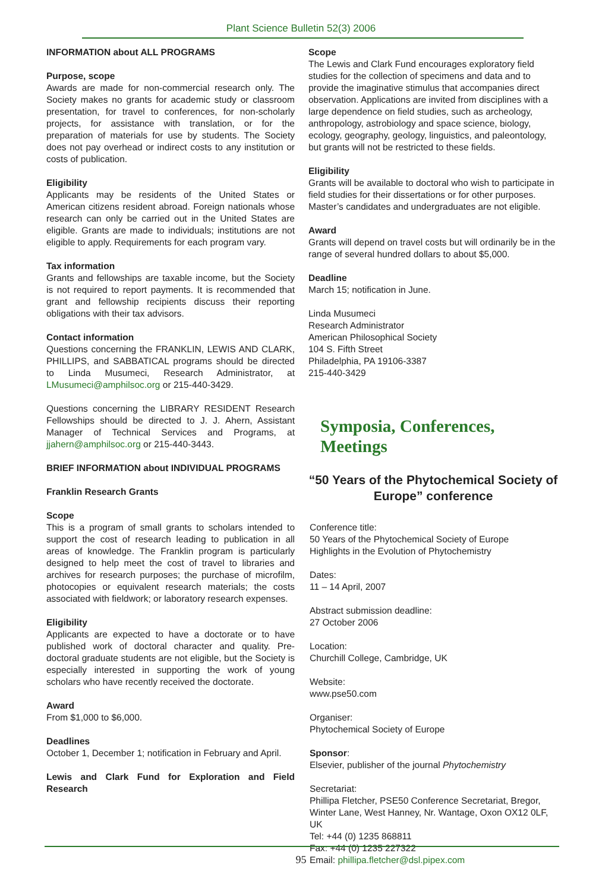Plant Science Bulletin 52(3) 2006
INFORMATION about ALL PROGRAMS
Purpose, scope
Awards are made for non-commercial research only. The Society makes no grants for academic study or classroom presentation, for travel to conferences, for non-scholarly projects, for assistance with translation, or for the preparation of materials for use by students. The Society does not pay overhead or indirect costs to any institution or costs of publication.
Eligibility
Applicants may be residents of the United States or American citizens resident abroad. Foreign nationals whose research can only be carried out in the United States are eligible. Grants are made to individuals; institutions are not eligible to apply. Requirements for each program vary.
Tax information
Grants and fellowships are taxable income, but the Society is not required to report payments. It is recommended that grant and fellowship recipients discuss their reporting obligations with their tax advisors.
Contact information
Questions concerning the FRANKLIN, LEWIS AND CLARK, PHILLIPS, and SABBATICAL programs should be directed to Linda Musumeci, Research Administrator, at LMusumeci@amphilsoc.org or 215-440-3429.
Questions concerning the LIBRARY RESIDENT Research Fellowships should be directed to J. J. Ahern, Assistant Manager of Technical Services and Programs, at jjahern@amphilsoc.org or 215-440-3443.
BRIEF INFORMATION about INDIVIDUAL PROGRAMS
Franklin Research Grants
Scope
This is a program of small grants to scholars intended to support the cost of research leading to publication in all areas of knowledge. The Franklin program is particularly designed to help meet the cost of travel to libraries and archives for research purposes; the purchase of microfilm, photocopies or equivalent research materials; the costs associated with fieldwork; or laboratory research expenses.
Eligibility
Applicants are expected to have a doctorate or to have published work of doctoral character and quality. Pre-doctoral graduate students are not eligible, but the Society is especially interested in supporting the work of young scholars who have recently received the doctorate.
Award
From $1,000 to $6,000.
Deadlines
October 1, December 1; notification in February and April.
Lewis and Clark Fund for Exploration and Field Research
Scope
The Lewis and Clark Fund encourages exploratory field studies for the collection of specimens and data and to provide the imaginative stimulus that accompanies direct observation. Applications are invited from disciplines with a large dependence on field studies, such as archeology, anthropology, astrobiology and space science, biology, ecology, geography, geology, linguistics, and paleontology, but grants will not be restricted to these fields.
Eligibility
Grants will be available to doctoral who wish to participate in field studies for their dissertations or for other purposes. Master’s candidates and undergraduates are not eligible.
Award
Grants will depend on travel costs but will ordinarily be in the range of several hundred dollars to about $5,000.
Deadline
March 15; notification in June.
Linda Musumeci
Research Administrator
American Philosophical Society
104 S. Fifth Street
Philadelphia, PA 19106-3387
215-440-3429
Symposia, Conferences, Meetings
“50 Years of the Phytochemical Society of Europe” conference
Conference title:
50 Years of the Phytochemical Society of Europe
Highlights in the Evolution of Phytochemistry
Dates:
11 – 14 April, 2007
Abstract submission deadline:
27 October 2006
Location:
Churchill College, Cambridge, UK
Website:
www.pse50.com
Organiser:
Phytochemical Society of Europe
Sponsor:
Elsevier, publisher of the journal Phytochemistry
Secretariat:
Phillipa Fletcher, PSE50 Conference Secretariat, Bregor, Winter Lane, West Hanney, Nr. Wantage, Oxon OX12 0LF, UK
Tel: +44 (0) 1235 868811
Fax: +44 (0) 1235 227322
Email: phillipa.fletcher@dsl.pipex.com
95